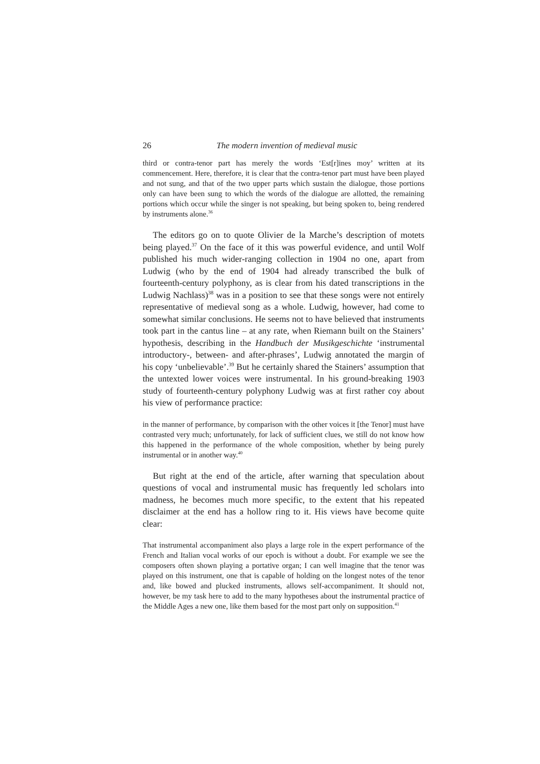26 The modern invention of medieval music
third or contra-tenor part has merely the words ‘Est[r]ines moy’ written at its commencement. Here, therefore, it is clear that the contra-tenor part must have been played and not sung, and that of the two upper parts which sustain the dialogue, those portions only can have been sung to which the words of the dialogue are allotted, the remaining portions which occur while the singer is not speaking, but being spoken to, being rendered by instruments alone.<sup>36</sup>
The editors go on to quote Olivier de la Marche’s description of motets being played.<sup>37</sup> On the face of it this was powerful evidence, and until Wolf published his much wider-ranging collection in 1904 no one, apart from Ludwig (who by the end of 1904 had already transcribed the bulk of fourteenth-century polyphony, as is clear from his dated transcriptions in the Ludwig Nachlass)<sup>38</sup> was in a position to see that these songs were not entirely representative of medieval song as a whole. Ludwig, however, had come to somewhat similar conclusions. He seems not to have believed that instruments took part in the cantus line – at any rate, when Riemann built on the Stainers’ hypothesis, describing in the Handbuch der Musikgeschichte ‘instrumental introductory-, between- and after-phrases’, Ludwig annotated the margin of his copy ‘unbelievable’.<sup>39</sup> But he certainly shared the Stainers’ assumption that the untexted lower voices were instrumental. In his ground-breaking 1903 study of fourteenth-century polyphony Ludwig was at first rather coy about his view of performance practice:
in the manner of performance, by comparison with the other voices it [the Tenor] must have contrasted very much; unfortunately, for lack of sufficient clues, we still do not know how this happened in the performance of the whole composition, whether by being purely instrumental or in another way.<sup>40</sup>
But right at the end of the article, after warning that speculation about questions of vocal and instrumental music has frequently led scholars into madness, he becomes much more specific, to the extent that his repeated disclaimer at the end has a hollow ring to it. His views have become quite clear:
That instrumental accompaniment also plays a large role in the expert performance of the French and Italian vocal works of our epoch is without a doubt. For example we see the composers often shown playing a portative organ; I can well imagine that the tenor was played on this instrument, one that is capable of holding on the longest notes of the tenor and, like bowed and plucked instruments, allows self-accompaniment. It should not, however, be my task here to add to the many hypotheses about the instrumental practice of the Middle Ages a new one, like them based for the most part only on supposition.<sup>41</sup>